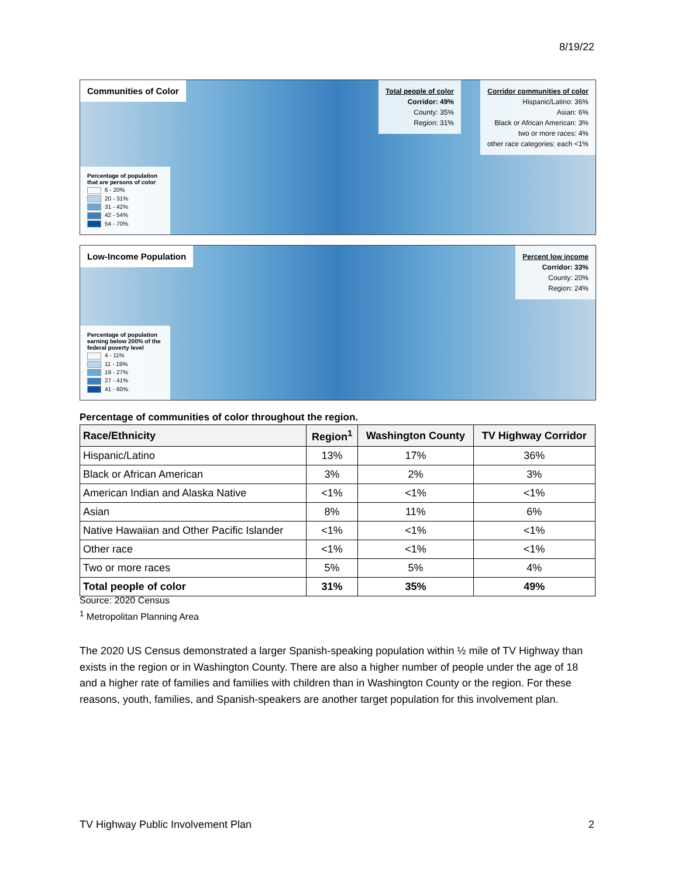8/19/22
Communities of Color
Percentage of population that are persons of color
6 - 20%
20 - 31%
31 - 42%
42 - 54%
54 - 70%
Total people of color
Corridor: 49%
County: 35%
Region: 31%
Corridor communities of color
Hispanic/Latino: 36%
Asian: 6%
Black or African American: 3%
two or more races: 4%
other race categories: each <1%
Low-Income Population
Percentage of population earning below 200% of the federal poverty level
4 - 11%
11 - 19%
19 - 27%
27 - 41%
41 - 60%
Percent low income
Corridor: 33%
County: 20%
Region: 24%
Percentage of communities of color throughout the region.
| Race/Ethnicity | Region<sup>1</sup> | Washington County | TV Highway Corridor |
| --- | --- | --- | --- |
| Hispanic/Latino | 13% | 17% | 36% |
| Black or African American | 3% | 2% | 3% |
| American Indian and Alaska Native | <1% | <1% | <1% |
| Asian | 8% | 11% | 6% |
| Native Hawaiian and Other Pacific Islander | <1% | <1% | <1% |
| Other race | <1% | <1% | <1% |
| Two or more races | 5% | 5% | 4% |
| Total people of color | 31% | 35% | 49% |
Source: 2020 Census
<sup>1</sup> Metropolitan Planning Area
The 2020 US Census demonstrated a larger Spanish-speaking population within ½ mile of TV Highway than exists in the region or in Washington County. There are also a higher number of people under the age of 18 and a higher rate of families and families with children than in Washington County or the region. For these reasons, youth, families, and Spanish-speakers are another target population for this involvement plan.
TV Highway Public Involvement Plan 2